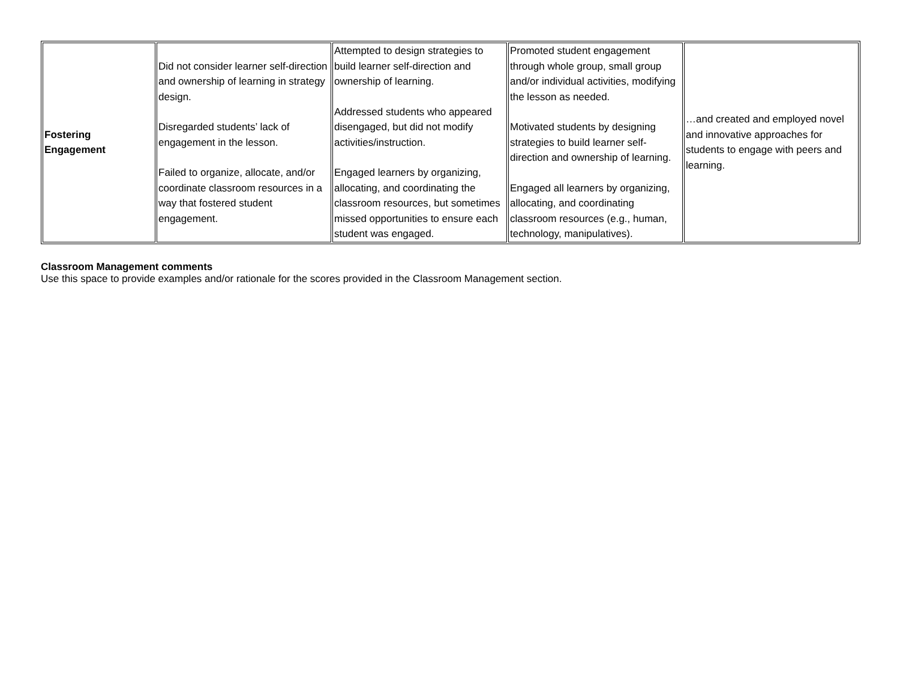| Fostering Engagement | Did not consider learner self-direction and ownership of learning in strategy design. Disregarded students’ lack of engagement in the lesson. Failed to organize, allocate, and/or coordinate classroom resources in a way that fostered student engagement. | Attempted to design strategies to build learner self-direction and ownership of learning. Addressed students who appeared disengaged, but did not modify activities/instruction. Engaged learners by organizing, allocating, and coordinating the classroom resources, but sometimes missed opportunities to ensure each student was engaged. | Promoted student engagement through whole group, small group and/or individual activities, modifying the lesson as needed. Motivated students by designing strategies to build learner self-direction and ownership of learning. Engaged all learners by organizing, allocating, and coordinating classroom resources (e.g., human, technology, manipulatives). | …and created and employed novel and innovative approaches for students to engage with peers and learning. |
Classroom Management comments
Use this space to provide examples and/or rationale for the scores provided in the Classroom Management section.